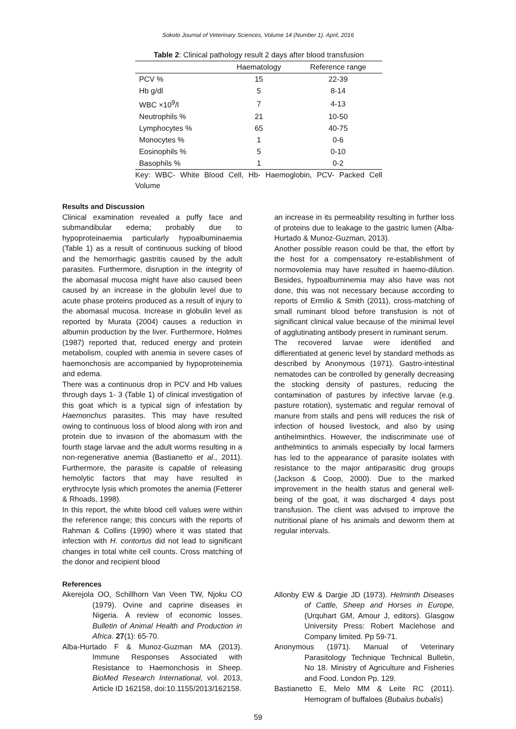Sokoto Journal of Veterinary Sciences, Volume 14 (Number 1). April, 2016
Table 2: Clinical pathology result 2 days after blood transfusion
| | Haematology | Reference range |
| --- | --- | --- |
| PCV % | 15 | 22-39 |
| Hb g/dl | 5 | 8-14 |
| WBC ×10<sup>9</sup>/l | 7 | 4-13 |
| Neutrophils % | 21 | 10-50 |
| Lymphocytes % | 65 | 40-75 |
| Monocytes % | 1 | 0-6 |
| Eosinophils % | 5 | 0-10 |
| Basophils % | 1 | 0-2 |
Key: WBC- White Blood Cell, Hb- Haemoglobin, PCV- Packed Cell Volume
Results and Discussion
Clinical examination revealed a puffy face and submandibular edema; probably due to hypoproteinaemia particularly hypoalbuminaemia (Table 1) as a result of continuous sucking of blood and the hemorrhagic gastritis caused by the adult parasites. Furthermore, disruption in the integrity of the abomasal mucosa might have also caused been caused by an increase in the globulin level due to acute phase proteins produced as a result of injury to the abomasal mucosa. Increase in globulin level as reported by Murata (2004) causes a reduction in albumin production by the liver. Furthermore, Holmes (1987) reported that, reduced energy and protein metabolism, coupled with anemia in severe cases of haemonchosis are accompanied by hypoproteinemia and edema.
There was a continuous drop in PCV and Hb values through days 1- 3 (Table 1) of clinical investigation of this goat which is a typical sign of infestation by Haemonchus parasites. This may have resulted owing to continuous loss of blood along with iron and protein due to invasion of the abomasum with the fourth stage larvae and the adult worms resulting in a non-regenerative anemia (Bastianetto et al., 2011). Furthermore, the parasite is capable of releasing hemolytic factors that may have resulted in erythrocyte lysis which promotes the anemia (Fetterer & Rhoads, 1998).
In this report, the white blood cell values were within the reference range; this concurs with the reports of Rahman & Collins (1990) where it was stated that infection with H. contortus did not lead to significant changes in total white cell counts. Cross matching of the donor and recipient blood
an increase in its permeability resulting in further loss of proteins due to leakage to the gastric lumen (Alba-Hurtado & Munoz-Guzman, 2013).
Another possible reason could be that, the effort by the host for a compensatory re-establishment of normovolemia may have resulted in haemo-dilution. Besides, hypoalbuminemia may also have was not done, this was not necessary because according to reports of Ermilio & Smith (2011), cross-matching of small ruminant blood before transfusion is not of significant clinical value because of the minimal level of agglutinating antibody present in ruminant serum.
The recovered larvae were identified and differentiated at generic level by standard methods as described by Anonymous (1971). Gastro-intestinal nematodes can be controlled by generally decreasing the stocking density of pastures, reducing the contamination of pastures by infective larvae (e.g. pasture rotation), systematic and regular removal of manure from stalls and pens will reduces the risk of infection of housed livestock, and also by using antihelminthics. However, the indiscriminate use of anthelmintics to animals especially by local farmers has led to the appearance of parasite isolates with resistance to the major antiparasitic drug groups (Jackson & Coop, 2000). Due to the marked improvement in the health status and general well-being of the goat, it was discharged 4 days post transfusion. The client was advised to improve the nutritional plane of his animals and deworm them at regular intervals.
References
Akerejola OO, Schillhorn Van Veen TW, Njoku CO (1979). Ovine and caprine diseases in Nigeria. A review of economic losses. Bulletin of Animal Health and Production in Africa. 27(1): 65-70.
Alba-Hurtado F & Munoz-Guzman MA (2013). Immune Responses Associated with Resistance to Haemonchosis in Sheep. BioMed Research International, vol. 2013, Article ID 162158, doi:10.1155/2013/162158.
Allonby EW & Dargie JD (1973). Helminth Diseases of Cattle, Sheep and Horses in Europe, (Urquhart GM, Amour J, editors). Glasgow University Press: Robert Maclehose and Company limited. Pp 59-71.
Anonymous (1971). Manual of Veterinary Parasitology Technique Technical Bulletin, No 18. Ministry of Agriculture and Fisheries and Food. London Pp. 129.
Bastianetto E, Melo MM & Leite RC (2011). Hemogram of buffaloes (Bubalus bubalis)
59